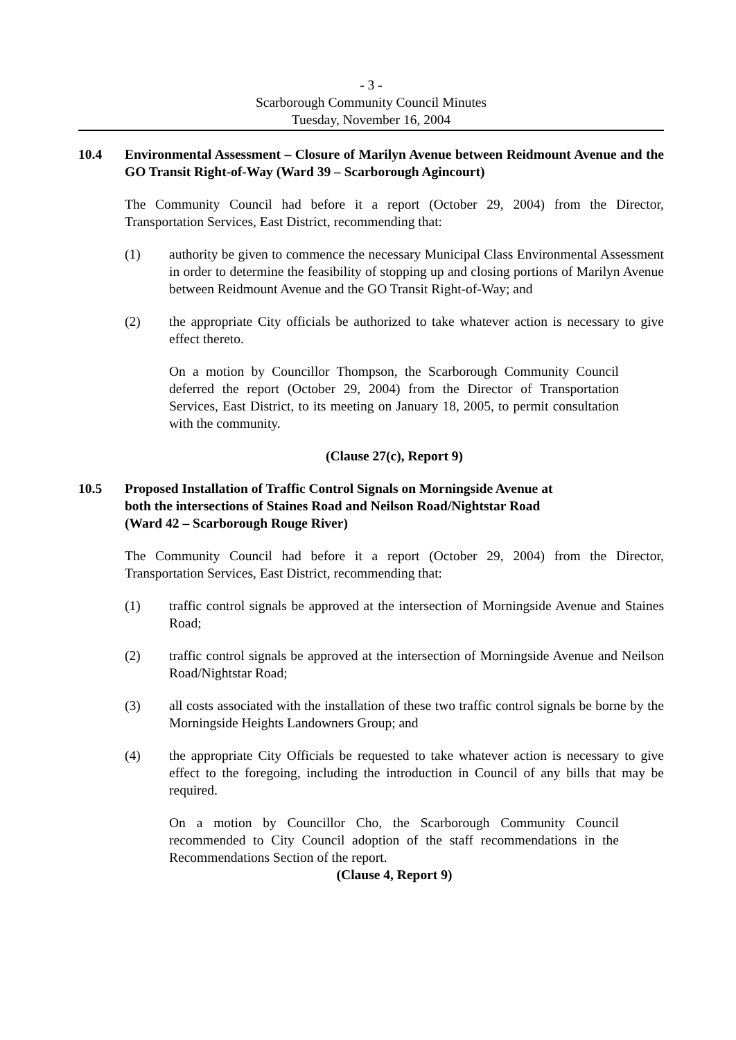- 3 -
Scarborough Community Council Minutes
Tuesday, November 16, 2004
10.4 Environmental Assessment – Closure of Marilyn Avenue between Reidmount Avenue and the GO Transit Right-of-Way (Ward 39 – Scarborough Agincourt)
The Community Council had before it a report (October 29, 2004) from the Director, Transportation Services, East District, recommending that:
(1) authority be given to commence the necessary Municipal Class Environmental Assessment in order to determine the feasibility of stopping up and closing portions of Marilyn Avenue between Reidmount Avenue and the GO Transit Right-of-Way; and
(2) the appropriate City officials be authorized to take whatever action is necessary to give effect thereto.
On a motion by Councillor Thompson, the Scarborough Community Council deferred the report (October 29, 2004) from the Director of Transportation Services, East District, to its meeting on January 18, 2005, to permit consultation with the community.
(Clause 27(c), Report 9)
10.5 Proposed Installation of Traffic Control Signals on Morningside Avenue at
both the intersections of Staines Road and Neilson Road/Nightstar Road
(Ward 42 – Scarborough Rouge River)
The Community Council had before it a report (October 29, 2004) from the Director, Transportation Services, East District, recommending that:
(1) traffic control signals be approved at the intersection of Morningside Avenue and Staines Road;
(2) traffic control signals be approved at the intersection of Morningside Avenue and Neilson Road/Nightstar Road;
(3) all costs associated with the installation of these two traffic control signals be borne by the Morningside Heights Landowners Group; and
(4) the appropriate City Officials be requested to take whatever action is necessary to give effect to the foregoing, including the introduction in Council of any bills that may be required.
On a motion by Councillor Cho, the Scarborough Community Council recommended to City Council adoption of the staff recommendations in the Recommendations Section of the report.
(Clause 4, Report 9)